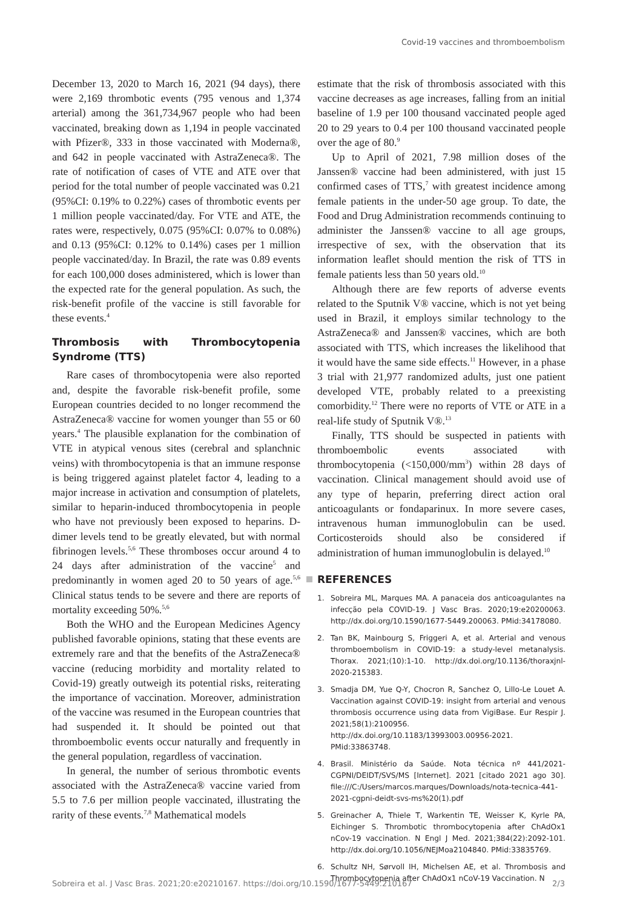Covid-19 vaccines and thromboembolism
December 13, 2020 to March 16, 2021 (94 days), there were 2,169 thrombotic events (795 venous and 1,374 arterial) among the 361,734,967 people who had been vaccinated, breaking down as 1,194 in people vaccinated with Pfizer®, 333 in those vaccinated with Moderna®, and 642 in people vaccinated with AstraZeneca®. The rate of notification of cases of VTE and ATE over that period for the total number of people vaccinated was 0.21 (95%CI: 0.19% to 0.22%) cases of thrombotic events per 1 million people vaccinated/day. For VTE and ATE, the rates were, respectively, 0.075 (95%CI: 0.07% to 0.08%) and 0.13 (95%CI: 0.12% to 0.14%) cases per 1 million people vaccinated/day. In Brazil, the rate was 0.89 events for each 100,000 doses administered, which is lower than the expected rate for the general population. As such, the risk-benefit profile of the vaccine is still favorable for these events.<sup>4</sup>
Thrombosis with Thrombocytopenia Syndrome (TTS)
Rare cases of thrombocytopenia were also reported and, despite the favorable risk-benefit profile, some European countries decided to no longer recommend the AstraZeneca® vaccine for women younger than 55 or 60 years.<sup>4</sup> The plausible explanation for the combination of VTE in atypical venous sites (cerebral and splanchnic veins) with thrombocytopenia is that an immune response is being triggered against platelet factor 4, leading to a major increase in activation and consumption of platelets, similar to heparin-induced thrombocytopenia in people who have not previously been exposed to heparins. D-dimer levels tend to be greatly elevated, but with normal fibrinogen levels.<sup>5,6</sup> These thromboses occur around 4 to 24 days after administration of the vaccine<sup>5</sup> and predominantly in women aged 20 to 50 years of age.<sup>5,6</sup> Clinical status tends to be severe and there are reports of mortality exceeding 50%.<sup>5,6</sup>
Both the WHO and the European Medicines Agency published favorable opinions, stating that these events are extremely rare and that the benefits of the AstraZeneca® vaccine (reducing morbidity and mortality related to Covid-19) greatly outweigh its potential risks, reiterating the importance of vaccination. Moreover, administration of the vaccine was resumed in the European countries that had suspended it. It should be pointed out that thromboembolic events occur naturally and frequently in the general population, regardless of vaccination.
In general, the number of serious thrombotic events associated with the AstraZeneca® vaccine varied from 5.5 to 7.6 per million people vaccinated, illustrating the rarity of these events.<sup>7,8</sup> Mathematical models
estimate that the risk of thrombosis associated with this vaccine decreases as age increases, falling from an initial baseline of 1.9 per 100 thousand vaccinated people aged 20 to 29 years to 0.4 per 100 thousand vaccinated people over the age of 80.<sup>9</sup>
Up to April of 2021, 7.98 million doses of the Janssen® vaccine had been administered, with just 15 confirmed cases of TTS,<sup>7</sup> with greatest incidence among female patients in the under-50 age group. To date, the Food and Drug Administration recommends continuing to administer the Janssen® vaccine to all age groups, irrespective of sex, with the observation that its information leaflet should mention the risk of TTS in female patients less than 50 years old.<sup>10</sup>
Although there are few reports of adverse events related to the Sputnik V® vaccine, which is not yet being used in Brazil, it employs similar technology to the AstraZeneca® and Janssen® vaccines, which are both associated with TTS, which increases the likelihood that it would have the same side effects.<sup>11</sup> However, in a phase 3 trial with 21,977 randomized adults, just one patient developed VTE, probably related to a preexisting comorbidity.<sup>12</sup> There were no reports of VTE or ATE in a real-life study of Sputnik V®.<sup>13</sup>
Finally, TTS should be suspected in patients with thromboembolic events associated with thrombocytopenia (<150,000/mm<sup>3</sup>) within 28 days of vaccination. Clinical management should avoid use of any type of heparin, preferring direct action oral anticoagulants or fondaparinux. In more severe cases, intravenous human immunoglobulin can be used. Corticosteroids should also be considered if administration of human immunoglobulin is delayed.<sup>10</sup>
REFERENCES
1. Sobreira ML, Marques MA. A panaceia dos anticoagulantes na infecção pela COVID-19. J Vasc Bras. 2020;19:e20200063. http://dx.doi.org/10.1590/1677-5449.200063. PMid:34178080.
2. Tan BK, Mainbourg S, Friggeri A, et al. Arterial and venous thromboembolism in COVID-19: a study-level metanalysis. Thorax. 2021;(10):1-10. http://dx.doi.org/10.1136/thoraxjnl-2020-215383.
3. Smadja DM, Yue Q-Y, Chocron R, Sanchez O, Lillo-Le Louet A. Vaccination against COVID-19: insight from arterial and venous thrombosis occurrence using data from VigiBase. Eur Respir J. 2021;58(1):2100956. http://dx.doi.org/10.1183/13993003.00956-2021. PMid:33863748.
4. Brasil. Ministério da Saúde. Nota técnica nº 441/2021-CGPNI/DEIDT/SVS/MS [Internet]. 2021 [citado 2021 ago 30]. file:///C:/Users/marcos.marques/Downloads/nota-tecnica-441-2021-cgpni-deidt-svs-ms%20(1).pdf
5. Greinacher A, Thiele T, Warkentin TE, Weisser K, Kyrle PA, Eichinger S. Thrombotic thrombocytopenia after ChAdOx1 nCov-19 vaccination. N Engl J Med. 2021;384(22):2092-101. http://dx.doi.org/10.1056/NEJMoa2104840. PMid:33835769.
6. Schultz NH, Sørvoll IH, Michelsen AE, et al. Thrombosis and Thrombocytopenia after ChAdOx1 nCoV-19 Vaccination. N
Sobreira et al. J Vasc Bras. 2021;20:e20210167. https://doi.org/10.1590/1677-5449.210167 2/3